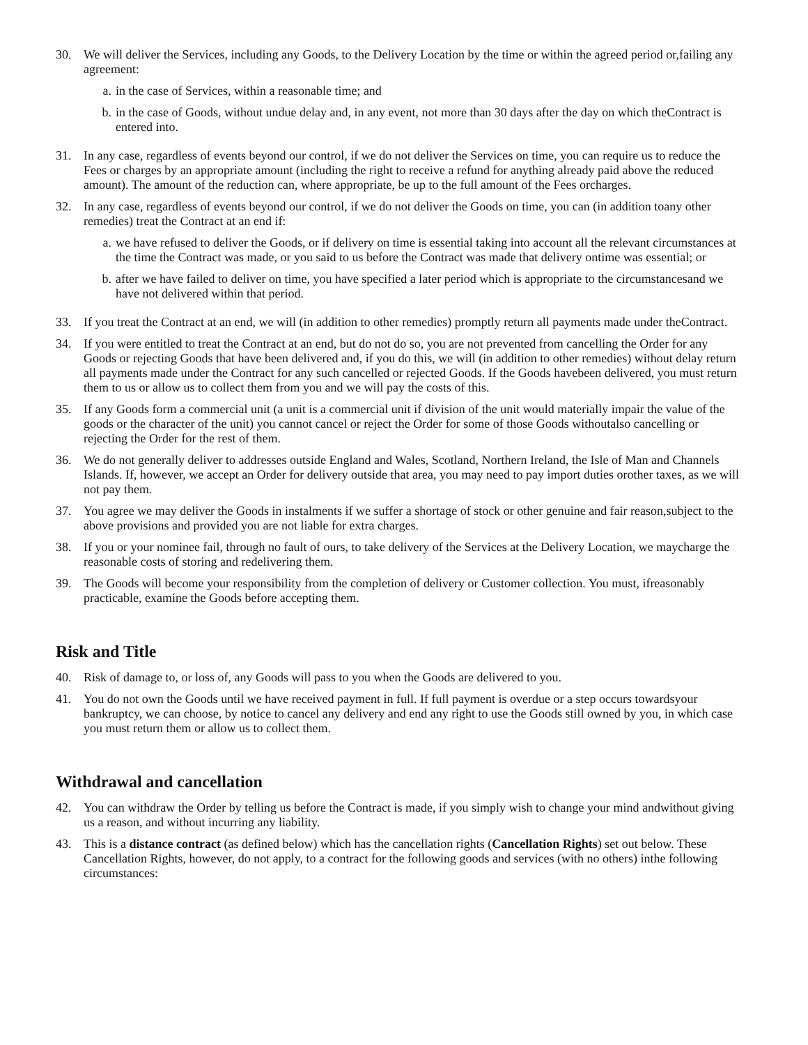30. We will deliver the Services, including any Goods, to the Delivery Location by the time or within the agreed period or,failing any agreement:
a. in the case of Services, within a reasonable time; and
b. in the case of Goods, without undue delay and, in any event, not more than 30 days after the day on which theContract is entered into.
31. In any case, regardless of events beyond our control, if we do not deliver the Services on time, you can require us to reduce the Fees or charges by an appropriate amount (including the right to receive a refund for anything already paid above the reduced amount). The amount of the reduction can, where appropriate, be up to the full amount of the Fees orcharges.
32. In any case, regardless of events beyond our control, if we do not deliver the Goods on time, you can (in addition toany other remedies) treat the Contract at an end if:
a. we have refused to deliver the Goods, or if delivery on time is essential taking into account all the relevant circumstances at the time the Contract was made, or you said to us before the Contract was made that delivery ontime was essential; or
b. after we have failed to deliver on time, you have specified a later period which is appropriate to the circumstancesand we have not delivered within that period.
33. If you treat the Contract at an end, we will (in addition to other remedies) promptly return all payments made under theContract.
34. If you were entitled to treat the Contract at an end, but do not do so, you are not prevented from cancelling the Order for any Goods or rejecting Goods that have been delivered and, if you do this, we will (in addition to other remedies) without delay return all payments made under the Contract for any such cancelled or rejected Goods. If the Goods havebeen delivered, you must return them to us or allow us to collect them from you and we will pay the costs of this.
35. If any Goods form a commercial unit (a unit is a commercial unit if division of the unit would materially impair the value of the goods or the character of the unit) you cannot cancel or reject the Order for some of those Goods withoutalso cancelling or rejecting the Order for the rest of them.
36. We do not generally deliver to addresses outside England and Wales, Scotland, Northern Ireland, the Isle of Man and Channels Islands. If, however, we accept an Order for delivery outside that area, you may need to pay import duties orother taxes, as we will not pay them.
37. You agree we may deliver the Goods in instalments if we suffer a shortage of stock or other genuine and fair reason,subject to the above provisions and provided you are not liable for extra charges.
38. If you or your nominee fail, through no fault of ours, to take delivery of the Services at the Delivery Location, we maycharge the reasonable costs of storing and redelivering them.
39. The Goods will become your responsibility from the completion of delivery or Customer collection. You must, ifreasonably practicable, examine the Goods before accepting them.
Risk and Title
40. Risk of damage to, or loss of, any Goods will pass to you when the Goods are delivered to you.
41. You do not own the Goods until we have received payment in full. If full payment is overdue or a step occurs towardsyour bankruptcy, we can choose, by notice to cancel any delivery and end any right to use the Goods still owned by you, in which case you must return them or allow us to collect them.
Withdrawal and cancellation
42. You can withdraw the Order by telling us before the Contract is made, if you simply wish to change your mind andwithout giving us a reason, and without incurring any liability.
43. This is a distance contract (as defined below) which has the cancellation rights (Cancellation Rights) set out below. These Cancellation Rights, however, do not apply, to a contract for the following goods and services (with no others) inthe following circumstances: